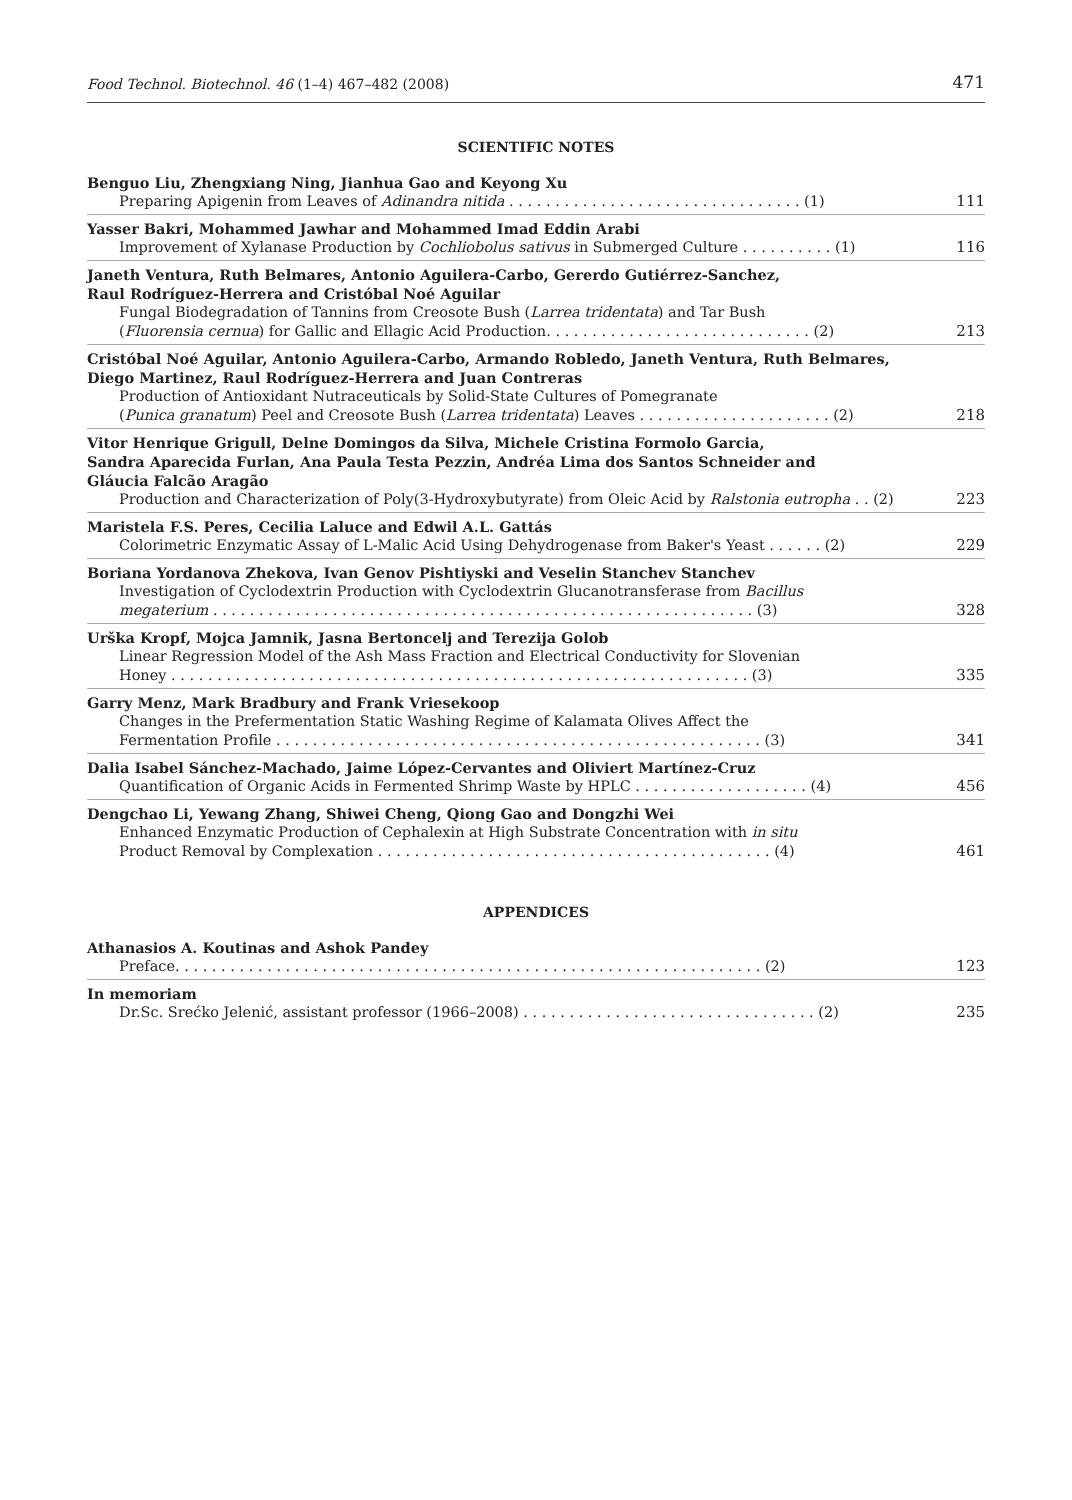Food Technol. Biotechnol. 46 (1–4) 467–482 (2008) 471
SCIENTIFIC NOTES
Benguo Liu, Zhengxiang Ning, Jianhua Gao and Keyong Xu
Preparing Apigenin from Leaves of Adinandra nitida . . . . . . . . . . . . . . . . . . . . . . . . . . . . . . . . (1)
111
Yasser Bakri, Mohammed Jawhar and Mohammed Imad Eddin Arabi
Improvement of Xylanase Production by Cochliobolus sativus in Submerged Culture . . . . . . . . . . (1)
116
Janeth Ventura, Ruth Belmares, Antonio Aguilera-Carbo, Gererdo Gutiérrez-Sanchez,
Raul Rodríguez-Herrera and Cristóbal Noé Aguilar
Fungal Biodegradation of Tannins from Creosote Bush (Larrea tridentata) and Tar Bush
(Fluorensia cernua) for Gallic and Ellagic Acid Production. . . . . . . . . . . . . . . . . . . . . . . . . . . . . (2)
213
Cristóbal Noé Aguilar, Antonio Aguilera-Carbo, Armando Robledo, Janeth Ventura, Ruth Belmares,
Diego Martinez, Raul Rodríguez-Herrera and Juan Contreras
Production of Antioxidant Nutraceuticals by Solid-State Cultures of Pomegranate
(Punica granatum) Peel and Creosote Bush (Larrea tridentata) Leaves . . . . . . . . . . . . . . . . . . . . . (2)
218
Vitor Henrique Grigull, Delne Domingos da Silva, Michele Cristina Formolo Garcia,
Sandra Aparecida Furlan, Ana Paula Testa Pezzin, Andréa Lima dos Santos Schneider and
Gláucia Falcão Aragão
Production and Characterization of Poly(3-Hydroxybutyrate) from Oleic Acid by Ralstonia eutropha . . (2)
223
Maristela F.S. Peres, Cecilia Laluce and Edwil A.L. Gattás
Colorimetric Enzymatic Assay of L-Malic Acid Using Dehydrogenase from Baker's Yeast . . . . . . (2)
229
Boriana Yordanova Zhekova, Ivan Genov Pishtiyski and Veselin Stanchev Stanchev
Investigation of Cyclodextrin Production with Cyclodextrin Glucanotransferase from Bacillus
megaterium . . . . . . . . . . . . . . . . . . . . . . . . . . . . . . . . . . . . . . . . . . . . . . . . . . . . . . . . . . . (3)
328
Urška Kropf, Mojca Jamnik, Jasna Bertoncelj and Terezija Golob
Linear Regression Model of the Ash Mass Fraction and Electrical Conductivity for Slovenian
Honey . . . . . . . . . . . . . . . . . . . . . . . . . . . . . . . . . . . . . . . . . . . . . . . . . . . . . . . . . . . . . . . (3)
335
Garry Menz, Mark Bradbury and Frank Vriesekoop
Changes in the Prefermentation Static Washing Regime of Kalamata Olives Affect the
Fermentation Profile . . . . . . . . . . . . . . . . . . . . . . . . . . . . . . . . . . . . . . . . . . . . . . . . . . . . . (3)
341
Dalia Isabel Sánchez-Machado, Jaime López-Cervantes and Oliviert Martínez-Cruz
Quantification of Organic Acids in Fermented Shrimp Waste by HPLC . . . . . . . . . . . . . . . . . . . (4)
456
Dengchao Li, Yewang Zhang, Shiwei Cheng, Qiong Gao and Dongzhi Wei
Enhanced Enzymatic Production of Cephalexin at High Substrate Concentration with in situ
Product Removal by Complexation . . . . . . . . . . . . . . . . . . . . . . . . . . . . . . . . . . . . . . . . . . . (4)
461
APPENDICES
Athanasios A. Koutinas and Ashok Pandey
Preface. . . . . . . . . . . . . . . . . . . . . . . . . . . . . . . . . . . . . . . . . . . . . . . . . . . . . . . . . . . . . . . . (2)
123
In memoriam
Dr.Sc. Srećko Jelenić, assistant professor (1966–2008) . . . . . . . . . . . . . . . . . . . . . . . . . . . . . . . . (2)
235